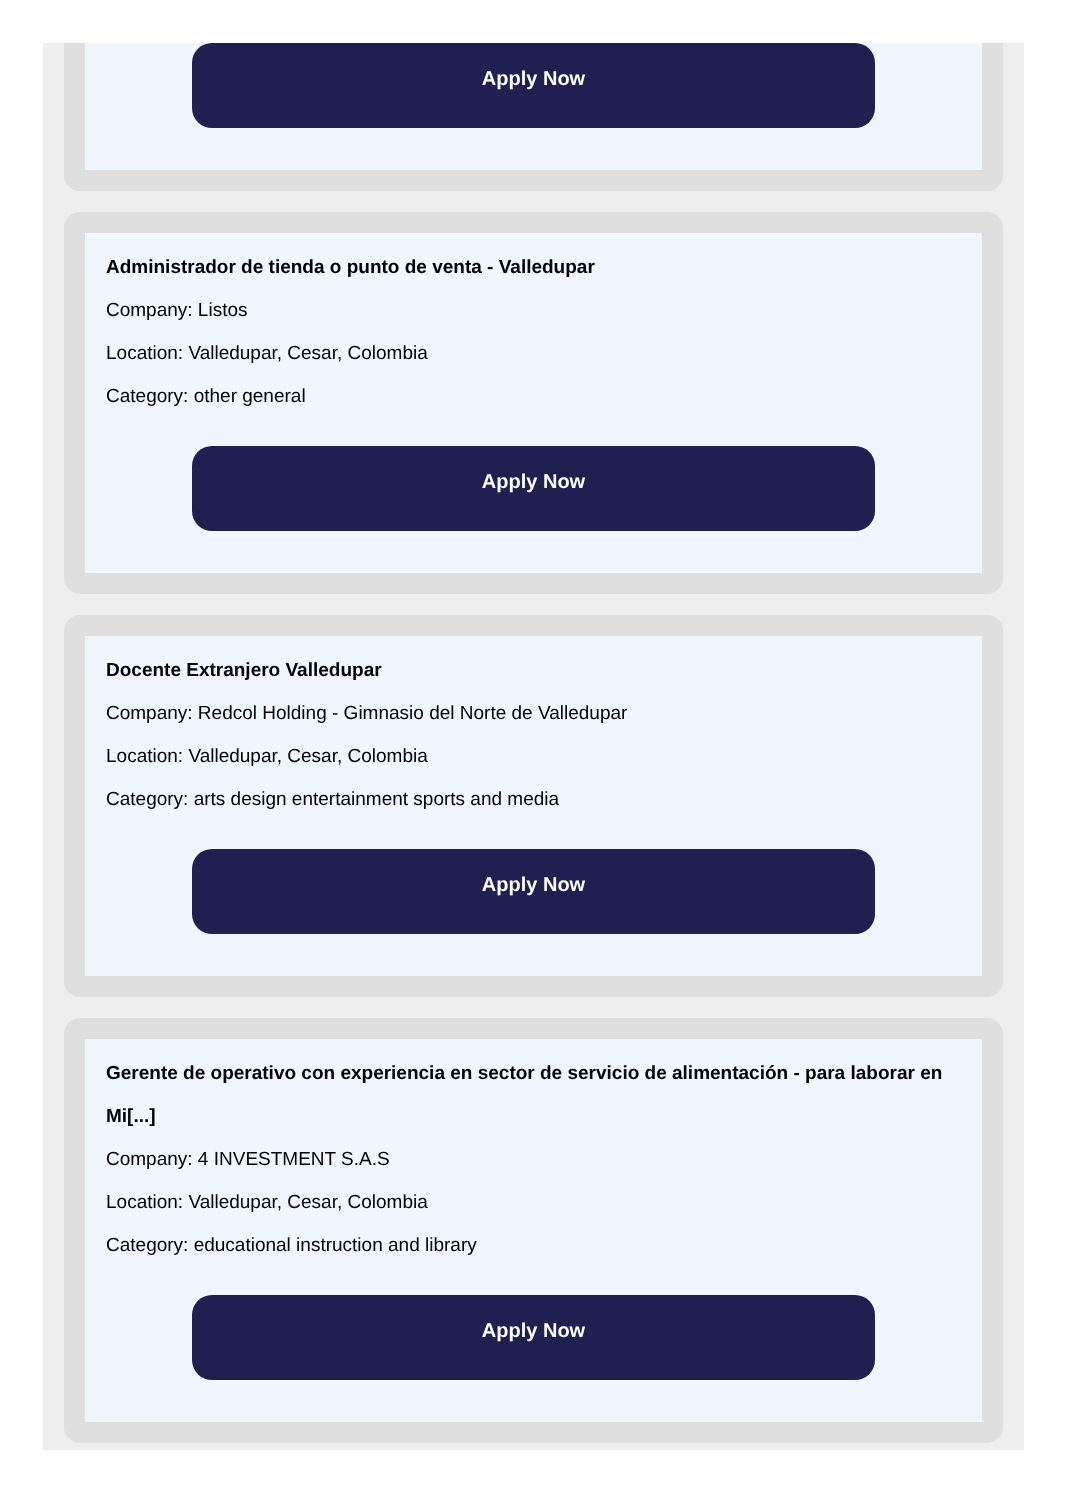Apply Now
Administrador de tienda o punto de venta - Valledupar
Company: Listos
Location: Valledupar, Cesar, Colombia
Category: other general
Apply Now
Docente Extranjero Valledupar
Company: Redcol Holding - Gimnasio del Norte de Valledupar
Location: Valledupar, Cesar, Colombia
Category: arts design entertainment sports and media
Apply Now
Gerente de operativo con experiencia en sector de servicio de alimentación - para laborar en Mi[...]
Company: 4 INVESTMENT S.A.S
Location: Valledupar, Cesar, Colombia
Category: educational instruction and library
Apply Now